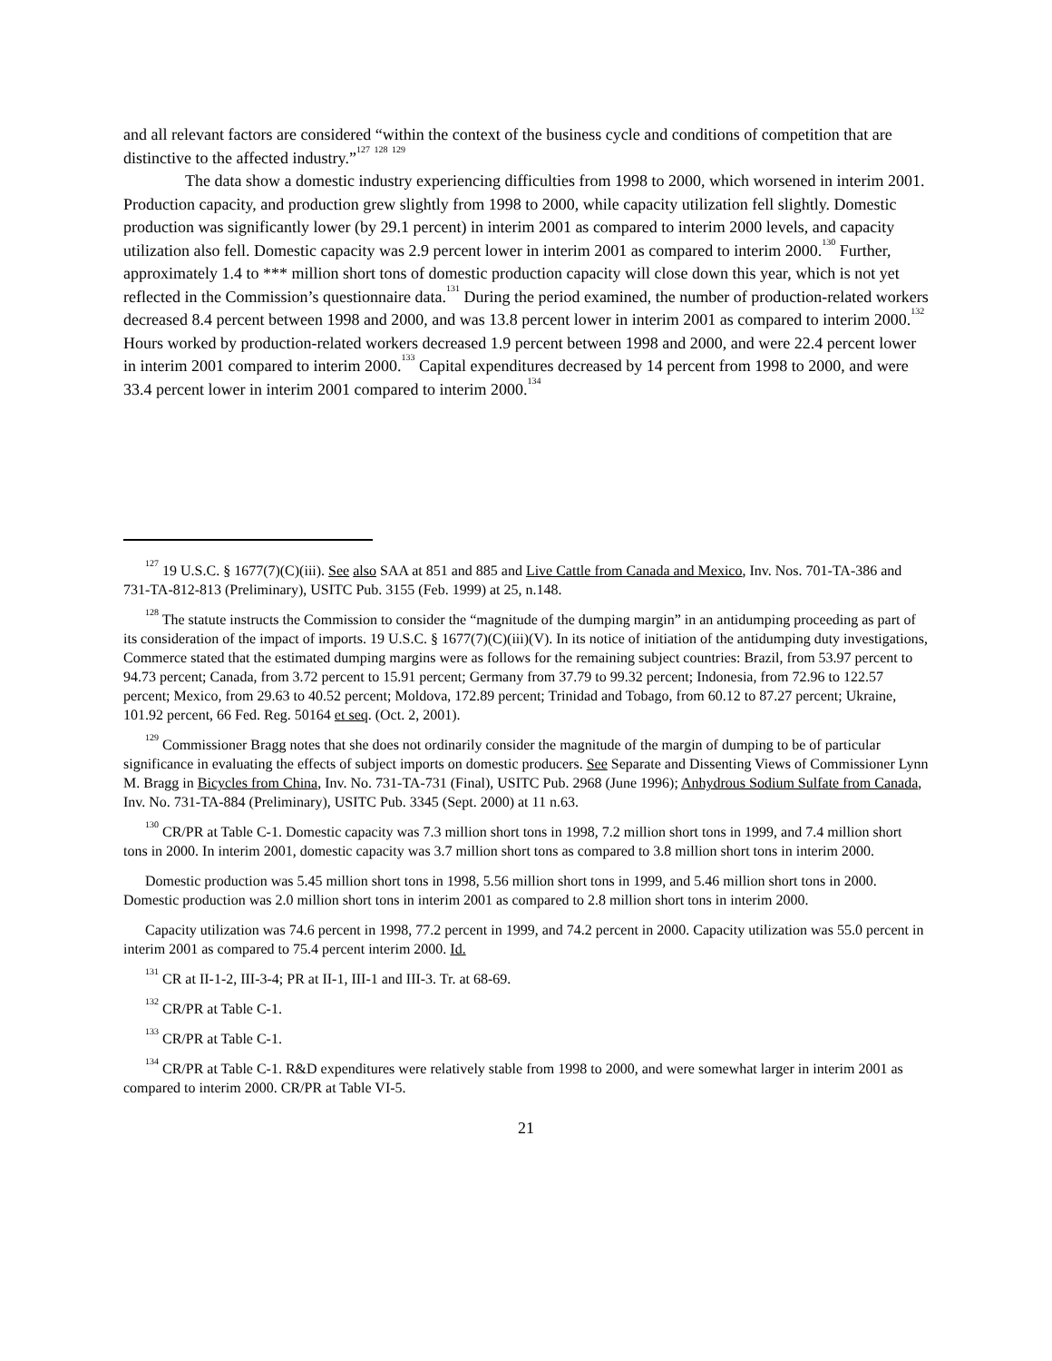and all relevant factors are considered “within the context of the business cycle and conditions of competition that are distinctive to the affected industry.”<sup>127</sup> <sup>128</sup> <sup>129</sup>
The data show a domestic industry experiencing difficulties from 1998 to 2000, which worsened in interim 2001. Production capacity, and production grew slightly from 1998 to 2000, while capacity utilization fell slightly. Domestic production was significantly lower (by 29.1 percent) in interim 2001 as compared to interim 2000 levels, and capacity utilization also fell. Domestic capacity was 2.9 percent lower in interim 2001 as compared to interim 2000.<sup>130</sup> Further, approximately 1.4 to *** million short tons of domestic production capacity will close down this year, which is not yet reflected in the Commission’s questionnaire data.<sup>131</sup> During the period examined, the number of production-related workers decreased 8.4 percent between 1998 and 2000, and was 13.8 percent lower in interim 2001 as compared to interim 2000.<sup>132</sup> Hours worked by production-related workers decreased 1.9 percent between 1998 and 2000, and were 22.4 percent lower in interim 2001 compared to interim 2000.<sup>133</sup> Capital expenditures decreased by 14 percent from 1998 to 2000, and were 33.4 percent lower in interim 2001 compared to interim 2000.<sup>134</sup>
<sup>127</sup> 19 U.S.C. § 1677(7)(C)(iii). See also SAA at 851 and 885 and Live Cattle from Canada and Mexico, Inv. Nos. 701-TA-386 and 731-TA-812-813 (Preliminary), USITC Pub. 3155 (Feb. 1999) at 25, n.148.
<sup>128</sup> The statute instructs the Commission to consider the “magnitude of the dumping margin” in an antidumping proceeding as part of its consideration of the impact of imports. 19 U.S.C. § 1677(7)(C)(iii)(V). In its notice of initiation of the antidumping duty investigations, Commerce stated that the estimated dumping margins were as follows for the remaining subject countries: Brazil, from 53.97 percent to 94.73 percent; Canada, from 3.72 percent to 15.91 percent; Germany from 37.79 to 99.32 percent; Indonesia, from 72.96 to 122.57 percent; Mexico, from 29.63 to 40.52 percent; Moldova, 172.89 percent; Trinidad and Tobago, from 60.12 to 87.27 percent; Ukraine, 101.92 percent, 66 Fed. Reg. 50164 et seq. (Oct. 2, 2001).
<sup>129</sup> Commissioner Bragg notes that she does not ordinarily consider the magnitude of the margin of dumping to be of particular significance in evaluating the effects of subject imports on domestic producers. See Separate and Dissenting Views of Commissioner Lynn M. Bragg in Bicycles from China, Inv. No. 731-TA-731 (Final), USITC Pub. 2968 (June 1996); Anhydrous Sodium Sulfate from Canada, Inv. No. 731-TA-884 (Preliminary), USITC Pub. 3345 (Sept. 2000) at 11 n.63.
<sup>130</sup> CR/PR at Table C-1. Domestic capacity was 7.3 million short tons in 1998, 7.2 million short tons in 1999, and 7.4 million short tons in 2000. In interim 2001, domestic capacity was 3.7 million short tons as compared to 3.8 million short tons in interim 2000.
Domestic production was 5.45 million short tons in 1998, 5.56 million short tons in 1999, and 5.46 million short tons in 2000. Domestic production was 2.0 million short tons in interim 2001 as compared to 2.8 million short tons in interim 2000.
Capacity utilization was 74.6 percent in 1998, 77.2 percent in 1999, and 74.2 percent in 2000. Capacity utilization was 55.0 percent in interim 2001 as compared to 75.4 percent interim 2000. Id.
<sup>131</sup> CR at II-1-2, III-3-4; PR at II-1, III-1 and III-3. Tr. at 68-69.
<sup>132</sup> CR/PR at Table C-1.
<sup>133</sup> CR/PR at Table C-1.
<sup>134</sup> CR/PR at Table C-1. R&D expenditures were relatively stable from 1998 to 2000, and were somewhat larger in interim 2001 as compared to interim 2000. CR/PR at Table VI-5.
21